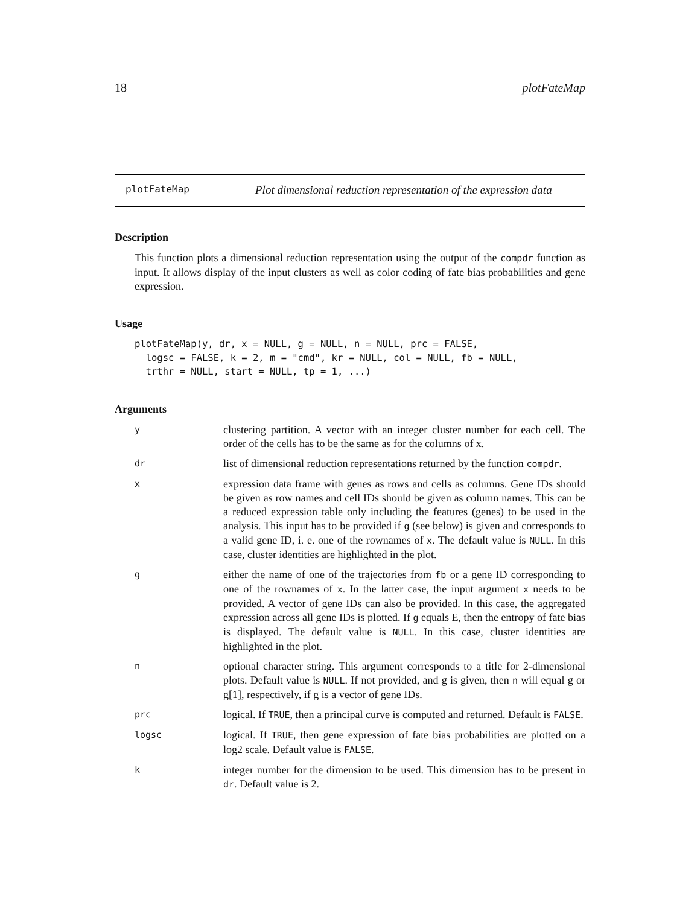18 plotFateMap
plotFateMap Plot dimensional reduction representation of the expression data
Description
This function plots a dimensional reduction representation using the output of the compdr function as input. It allows display of the input clusters as well as color coding of fate bias probabilities and gene expression.
Usage
plotFateMap(y, dr, x = NULL, g = NULL, n = NULL, prc = FALSE,
  logsc = FALSE, k = 2, m = "cmd", kr = NULL, col = NULL, fb = NULL,
  trthr = NULL, start = NULL, tp = 1, ...)
Arguments
| y | clustering partition. A vector with an integer cluster number for each cell. The order of the cells has to be the same as for the columns of x. |
| dr | list of dimensional reduction representations returned by the function compdr . |
| x | expression data frame with genes as rows and cells as columns. Gene IDs should be given as row names and cell IDs should be given as column names. This can be a reduced expression table only including the features (genes) to be used in the analysis. This input has to be provided if g (see below) is given and corresponds to a valid gene ID, i. e. one of the rownames of x . The default value is NULL . In this case, cluster identities are highlighted in the plot. |
| g | either the name of one of the trajectories from fb or a gene ID corresponding to one of the rownames of x . In the latter case, the input argument x needs to be provided. A vector of gene IDs can also be provided. In this case, the aggregated expression across all gene IDs is plotted. If g equals E, then the entropy of fate bias is displayed. The default value is NULL . In this case, cluster identities are highlighted in the plot. |
| n | optional character string. This argument corresponds to a title for 2-dimensional plots. Default value is NULL . If not provided, and g is given, then n will equal g or g[1], respectively, if g is a vector of gene IDs. |
| prc | logical. If TRUE , then a principal curve is computed and returned. Default is FALSE . |
| logsc | logical. If TRUE , then gene expression of fate bias probabilities are plotted on a log2 scale. Default value is FALSE . |
| k | integer number for the dimension to be used. This dimension has to be present in dr . Default value is 2. |